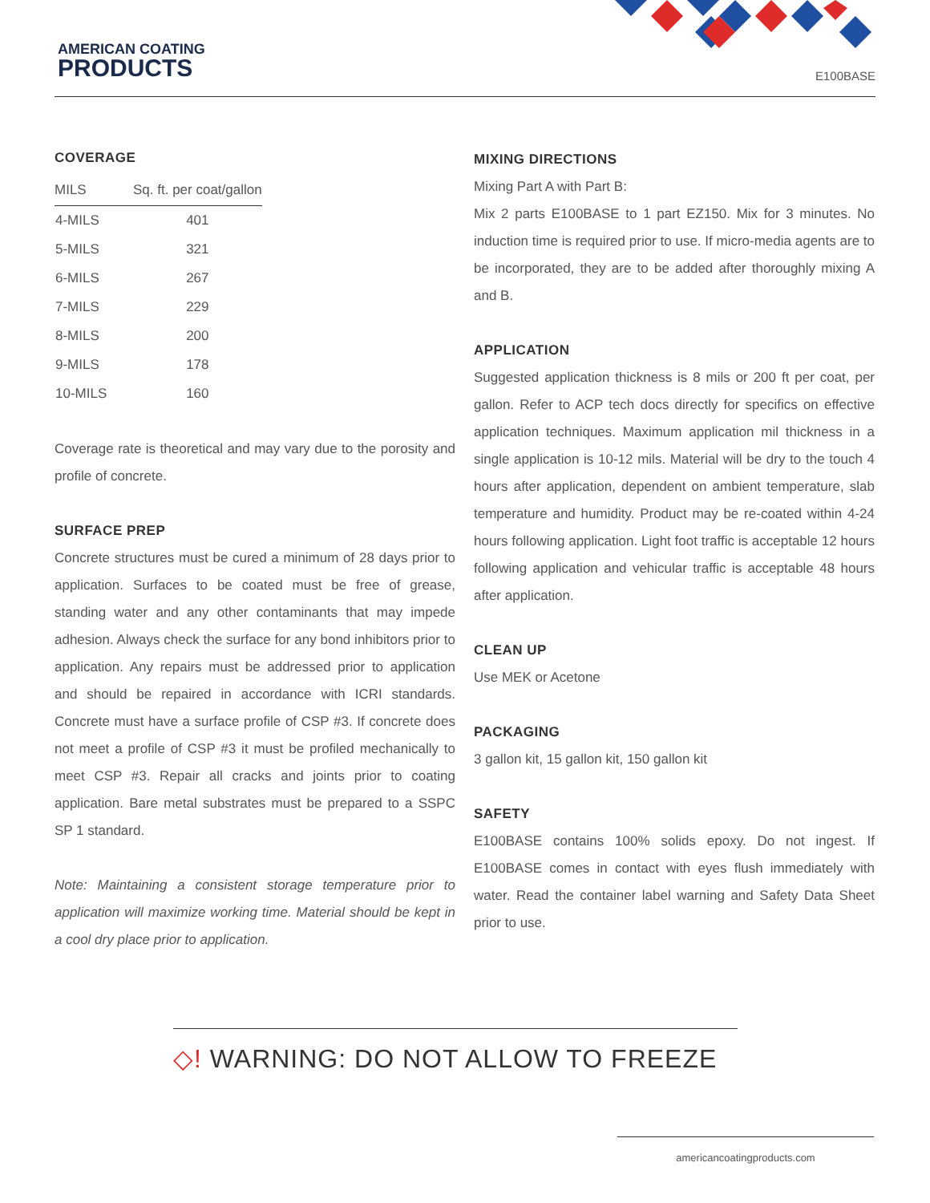AMERICAN COATING
PRODUCTS
E100BASE
COVERAGE
| MILS | Sq. ft. per coat/gallon |
| --- | --- |
| 4-MILS | 401 |
| 5-MILS | 321 |
| 6-MILS | 267 |
| 7-MILS | 229 |
| 8-MILS | 200 |
| 9-MILS | 178 |
| 10-MILS | 160 |
Coverage rate is theoretical and may vary due to the porosity and profile of concrete.
SURFACE PREP
Concrete structures must be cured a minimum of 28 days prior to application. Surfaces to be coated must be free of grease, standing water and any other contaminants that may impede adhesion. Always check the surface for any bond inhibitors prior to application. Any repairs must be addressed prior to application and should be repaired in accordance with ICRI standards. Concrete must have a surface profile of CSP #3. If concrete does not meet a profile of CSP #3 it must be profiled mechanically to meet CSP #3. Repair all cracks and joints prior to coating application. Bare metal substrates must be prepared to a SSPC SP 1 standard.
Note: Maintaining a consistent storage temperature prior to application will maximize working time. Material should be kept in a cool dry place prior to application.
MIXING DIRECTIONS
Mixing Part A with Part B:
Mix 2 parts E100BASE to 1 part EZ150. Mix for 3 minutes. No induction time is required prior to use. If micro-media agents are to be incorporated, they are to be added after thoroughly mixing A and B.
APPLICATION
Suggested application thickness is 8 mils or 200 ft per coat, per gallon. Refer to ACP tech docs directly for specifics on effective application techniques. Maximum application mil thickness in a single application is 10-12 mils. Material will be dry to the touch 4 hours after application, dependent on ambient temperature, slab temperature and humidity. Product may be re-coated within 4-24 hours following application. Light foot traffic is acceptable 12 hours following application and vehicular traffic is acceptable 48 hours after application.
CLEAN UP
Use MEK or Acetone
PACKAGING
3 gallon kit, 15 gallon kit, 150 gallon kit
SAFETY
E100BASE contains 100% solids epoxy. Do not ingest. If E100BASE comes in contact with eyes flush immediately with water. Read the container label warning and Safety Data Sheet prior to use.
◇! WARNING: DO NOT ALLOW TO FREEZE
americancoatingproducts.com